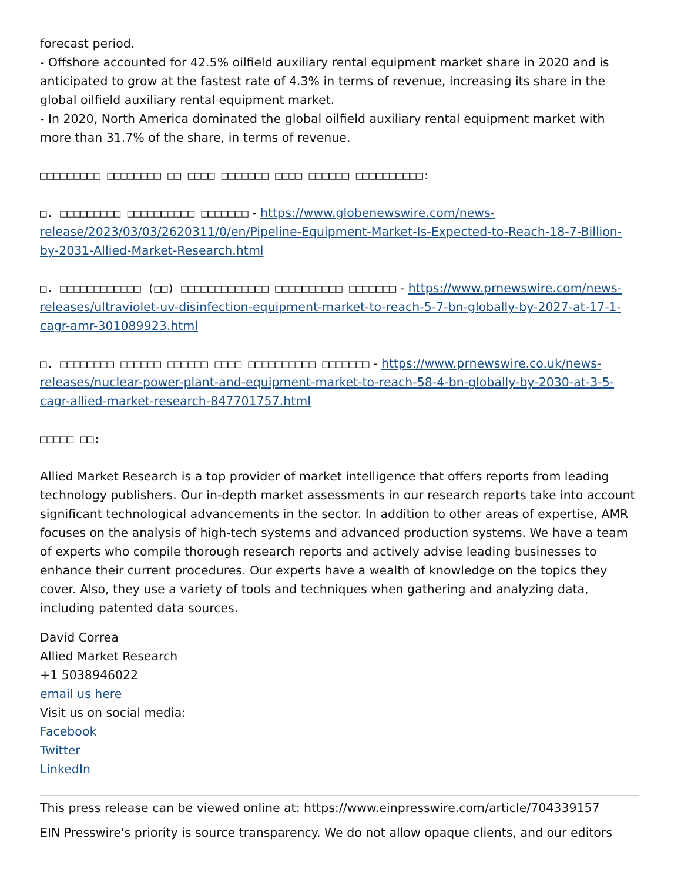forecast period.
- Offshore accounted for 42.5% oilfield auxiliary rental equipment market share in 2020 and is anticipated to grow at the fastest rate of 4.3% in terms of revenue, increasing its share in the global oilfield auxiliary rental equipment market.
- In 2020, North America dominated the global oilfield auxiliary rental equipment market with more than 31.7% of the share, in terms of revenue.
□□□□□□□□□ □□□□□□□□ □□ □□□□ □□□□□□□ □□□□ □□□□□□ □□□□□□□□□□:
□. □□□□□□□□□ □□□□□□□□□□ □□□□□□□ - https://www.globenewswire.com/news-release/2023/03/03/2620311/0/en/Pipeline-Equipment-Market-Is-Expected-to-Reach-18-7-Billion-by-2031-Allied-Market-Research.html
□. □□□□□□□□□□□□ (□□) □□□□□□□□□□□□□ □□□□□□□□□□ □□□□□□□ - https://www.prnewswire.com/news-releases/ultraviolet-uv-disinfection-equipment-market-to-reach-5-7-bn-globally-by-2027-at-17-1-cagr-amr-301089923.html
□. □□□□□□□□ □□□□□□ □□□□□□ □□□□ □□□□□□□□□□ □□□□□□□ - https://www.prnewswire.co.uk/news-releases/nuclear-power-plant-and-equipment-market-to-reach-58-4-bn-globally-by-2030-at-3-5-cagr-allied-market-research-847701757.html
□□□□□ □□:
Allied Market Research is a top provider of market intelligence that offers reports from leading technology publishers. Our in-depth market assessments in our research reports take into account significant technological advancements in the sector. In addition to other areas of expertise, AMR focuses on the analysis of high-tech systems and advanced production systems. We have a team of experts who compile thorough research reports and actively advise leading businesses to enhance their current procedures. Our experts have a wealth of knowledge on the topics they cover. Also, they use a variety of tools and techniques when gathering and analyzing data, including patented data sources.
David Correa
Allied Market Research
+1 5038946022
email us here
Visit us on social media:
Facebook
Twitter
LinkedIn
This press release can be viewed online at: https://www.einpresswire.com/article/704339157
EIN Presswire's priority is source transparency. We do not allow opaque clients, and our editors